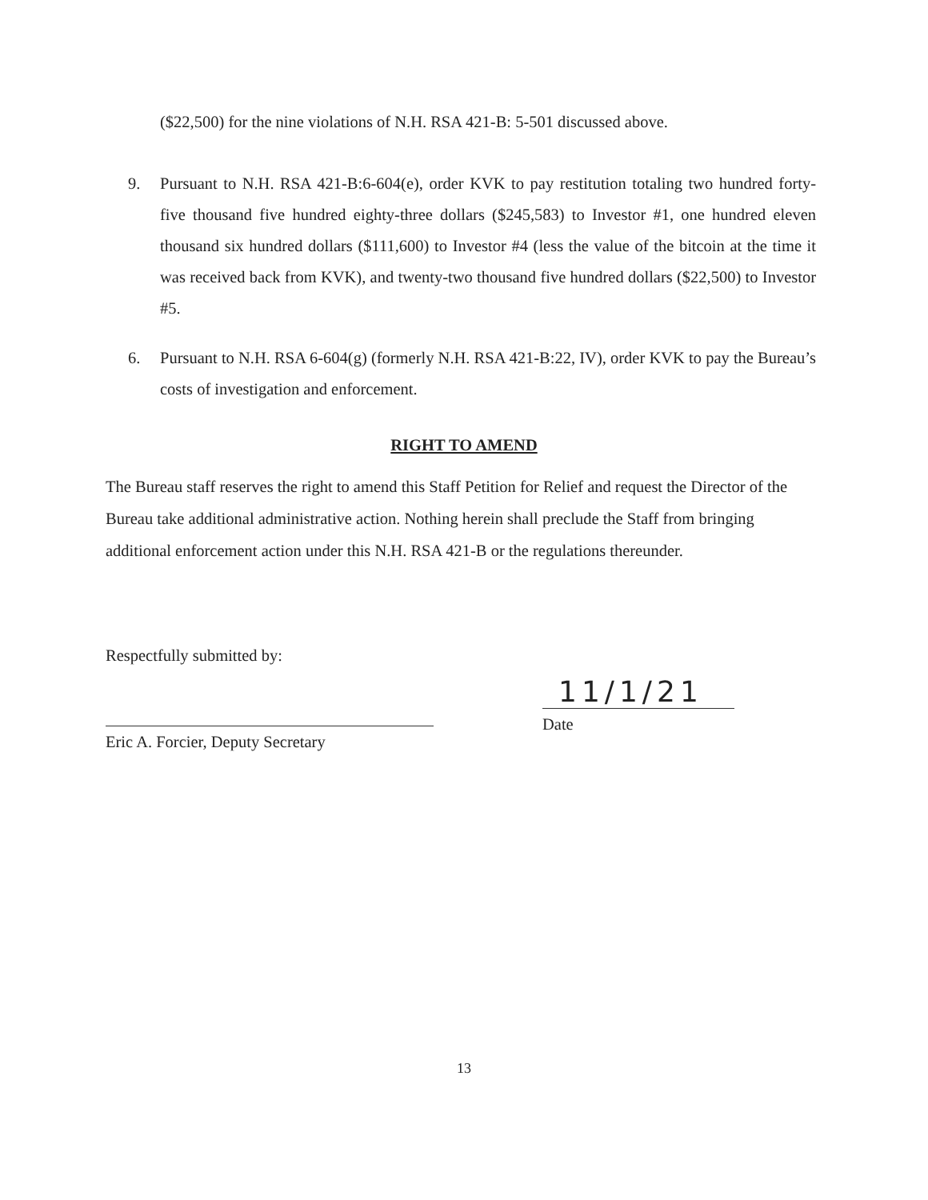($22,500) for the nine violations of N.H. RSA 421-B: 5-501 discussed above.
9. Pursuant to N.H. RSA 421-B:6-604(e), order KVK to pay restitution totaling two hundred forty-five thousand five hundred eighty-three dollars ($245,583) to Investor #1, one hundred eleven thousand six hundred dollars ($111,600) to Investor #4 (less the value of the bitcoin at the time it was received back from KVK), and twenty-two thousand five hundred dollars ($22,500) to Investor #5.
6. Pursuant to N.H. RSA 6-604(g) (formerly N.H. RSA 421-B:22, IV), order KVK to pay the Bureau’s costs of investigation and enforcement.
RIGHT TO AMEND
The Bureau staff reserves the right to amend this Staff Petition for Relief and request the Director of the Bureau take additional administrative action. Nothing herein shall preclude the Staff from bringing additional enforcement action under this N.H. RSA 421-B or the regulations thereunder.
Respectfully submitted by:
Eric A. Forcier, Deputy Secretary
11/1/21
Date
13